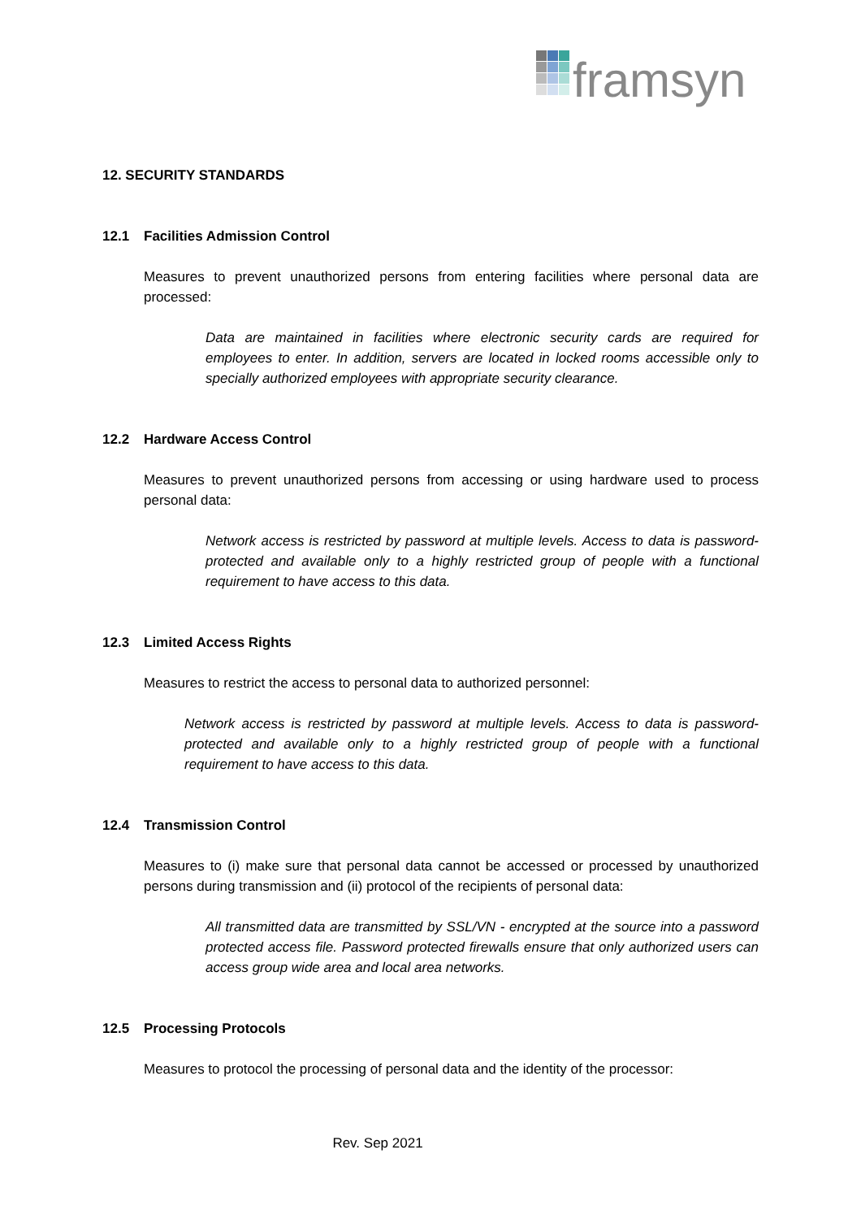framsyn
12. SECURITY STANDARDS
12.1 Facilities Admission Control
Measures to prevent unauthorized persons from entering facilities where personal data are processed:
Data are maintained in facilities where electronic security cards are required for employees to enter. In addition, servers are located in locked rooms accessible only to specially authorized employees with appropriate security clearance.
12.2 Hardware Access Control
Measures to prevent unauthorized persons from accessing or using hardware used to process personal data:
Network access is restricted by password at multiple levels. Access to data is password-protected and available only to a highly restricted group of people with a functional requirement to have access to this data.
12.3 Limited Access Rights
Measures to restrict the access to personal data to authorized personnel:
Network access is restricted by password at multiple levels. Access to data is password-protected and available only to a highly restricted group of people with a functional requirement to have access to this data.
12.4 Transmission Control
Measures to (i) make sure that personal data cannot be accessed or processed by unauthorized persons during transmission and (ii) protocol of the recipients of personal data:
All transmitted data are transmitted by SSL/VN - encrypted at the source into a password protected access file. Password protected firewalls ensure that only authorized users can access group wide area and local area networks.
12.5 Processing Protocols
Measures to protocol the processing of personal data and the identity of the processor:
Rev. Sep 2021